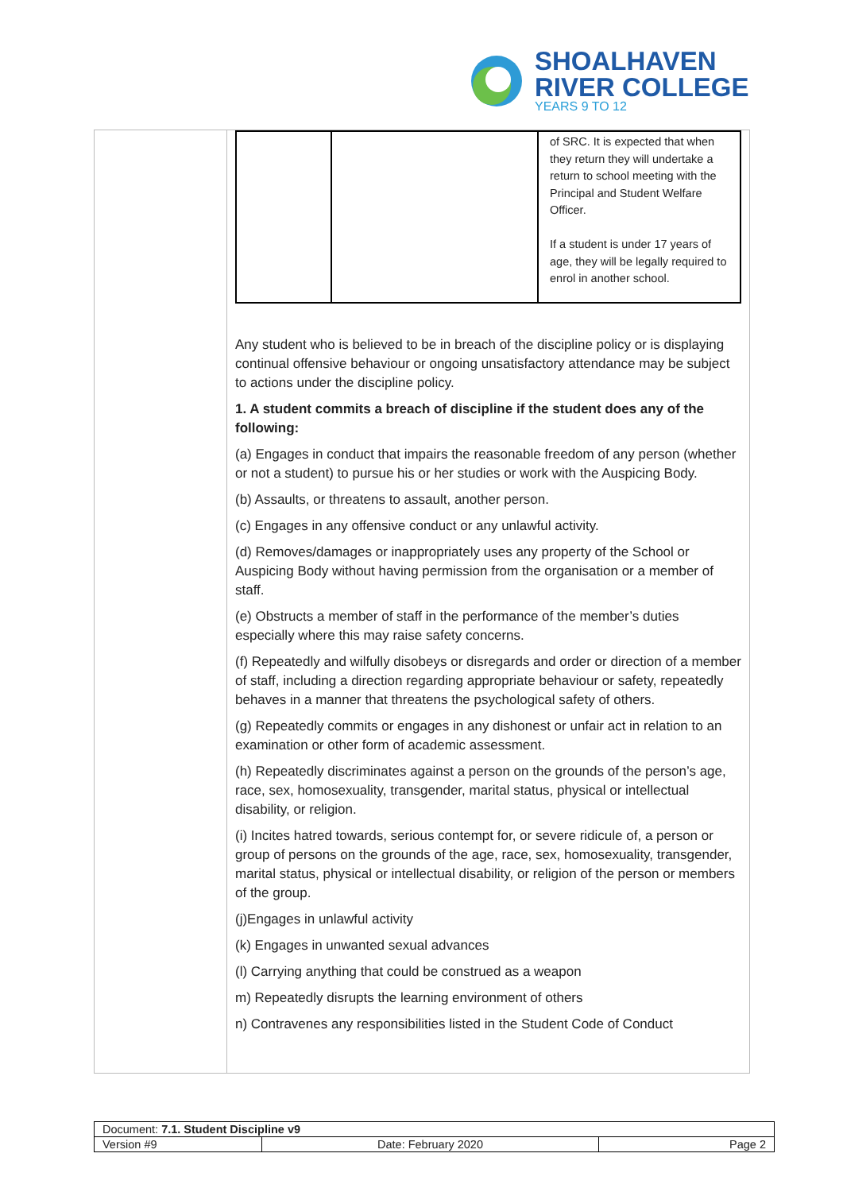SHOALHAVEN
RIVER COLLEGE
YEARS 9 TO 12
| | | of SRC. It is expected that when they return they will undertake a return to school meeting with the Principal and Student Welfare Officer. If a student is under 17 years of age, they will be legally required to enrol in another school. |
Any student who is believed to be in breach of the discipline policy or is displaying continual offensive behaviour or ongoing unsatisfactory attendance may be subject to actions under the discipline policy.
1. A student commits a breach of discipline if the student does any of the following:
(a) Engages in conduct that impairs the reasonable freedom of any person (whether or not a student) to pursue his or her studies or work with the Auspicing Body.
(b) Assaults, or threatens to assault, another person.
(c) Engages in any offensive conduct or any unlawful activity.
(d) Removes/damages or inappropriately uses any property of the School or Auspicing Body without having permission from the organisation or a member of staff.
(e) Obstructs a member of staff in the performance of the member’s duties especially where this may raise safety concerns.
(f) Repeatedly and wilfully disobeys or disregards and order or direction of a member of staff, including a direction regarding appropriate behaviour or safety, repeatedly behaves in a manner that threatens the psychological safety of others.
(g) Repeatedly commits or engages in any dishonest or unfair act in relation to an examination or other form of academic assessment.
(h) Repeatedly discriminates against a person on the grounds of the person’s age, race, sex, homosexuality, transgender, marital status, physical or intellectual disability, or religion.
(i) Incites hatred towards, serious contempt for, or severe ridicule of, a person or group of persons on the grounds of the age, race, sex, homosexuality, transgender, marital status, physical or intellectual disability, or religion of the person or members of the group.
(j)Engages in unlawful activity
(k) Engages in unwanted sexual advances
(l) Carrying anything that could be construed as a weapon
m) Repeatedly disrupts the learning environment of others
n) Contravenes any responsibilities listed in the Student Code of Conduct
| Document: 7.1. Student Discipline v9 | | |
| Version #9 | Date: February 2020 | Page 2 |